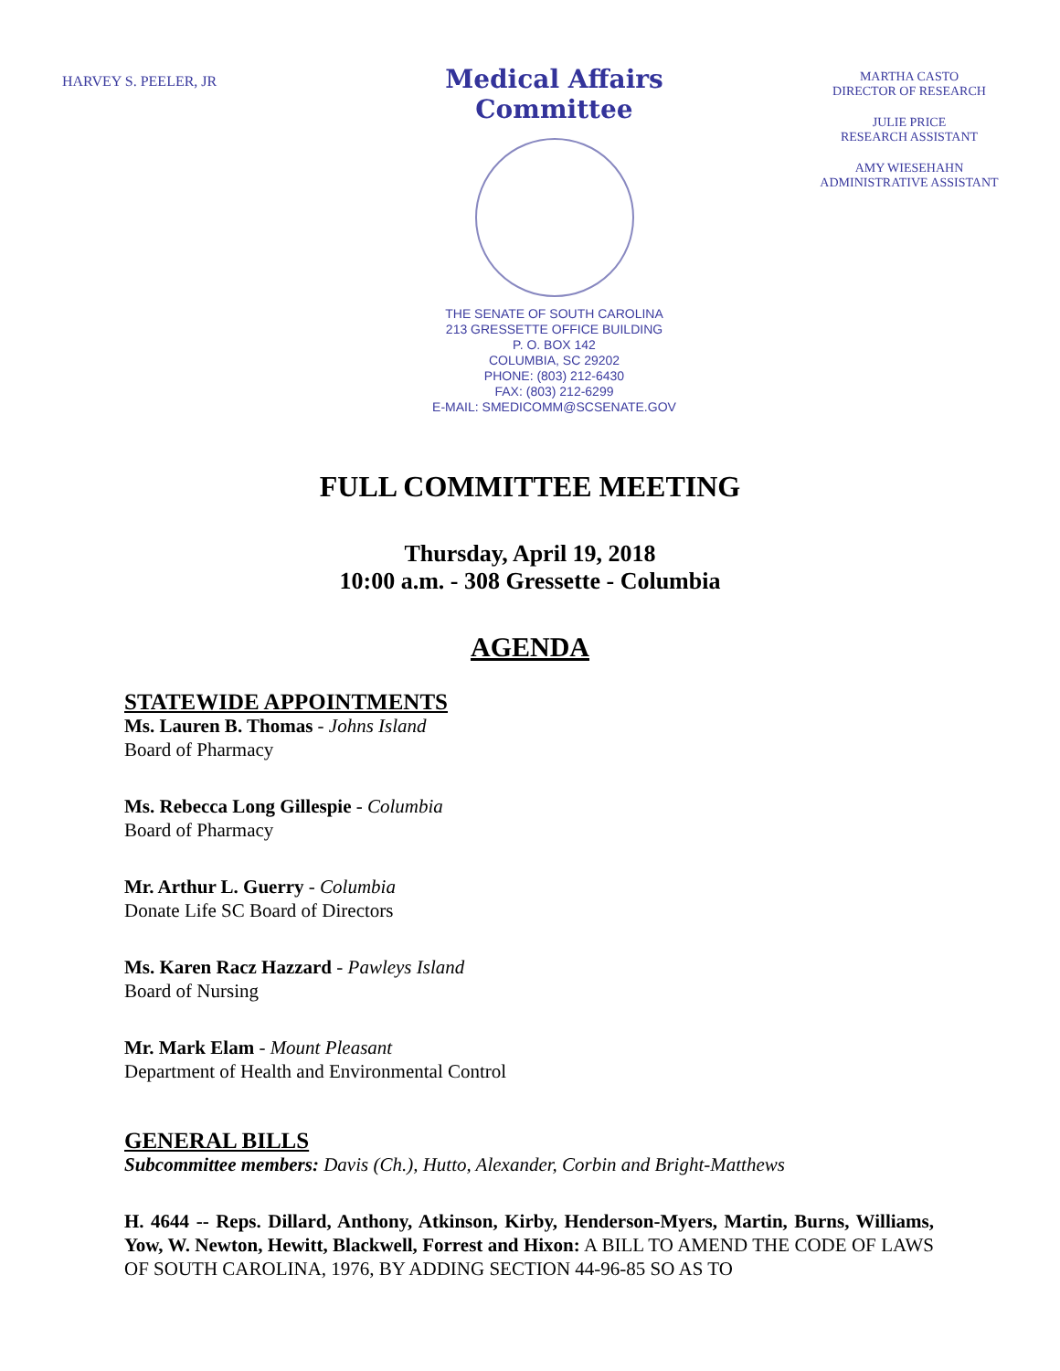HARVEY S. PEELER, JR
Medical Affairs Committee
THE SENATE OF SOUTH CAROLINA
213 GRESSETTE OFFICE BUILDING
P. O. BOX 142
COLUMBIA, SC 29202
PHONE: (803) 212-6430
FAX: (803) 212-6299
E-MAIL: SMEDICOMM@SCSENATE.GOV
MARTHA CASTO
DIRECTOR OF RESEARCH
JULIE PRICE
RESEARCH ASSISTANT
AMY WIESEHAHN
ADMINISTRATIVE ASSISTANT
FULL COMMITTEE MEETING
Thursday, April 19, 2018
10:00 a.m. - 308 Gressette - Columbia
AGENDA
STATEWIDE APPOINTMENTS
Ms. Lauren B. Thomas - Johns Island
Board of Pharmacy
Ms. Rebecca Long Gillespie - Columbia
Board of Pharmacy
Mr. Arthur L. Guerry - Columbia
Donate Life SC Board of Directors
Ms. Karen Racz Hazzard - Pawleys Island
Board of Nursing
Mr. Mark Elam - Mount Pleasant
Department of Health and Environmental Control
GENERAL BILLS
Subcommittee members: Davis (Ch.), Hutto, Alexander, Corbin and Bright-Matthews
H. 4644 -- Reps. Dillard, Anthony, Atkinson, Kirby, Henderson-Myers, Martin, Burns, Williams, Yow, W. Newton, Hewitt, Blackwell, Forrest and Hixon: A BILL TO AMEND THE CODE OF LAWS OF SOUTH CAROLINA, 1976, BY ADDING SECTION 44-96-85 SO AS TO